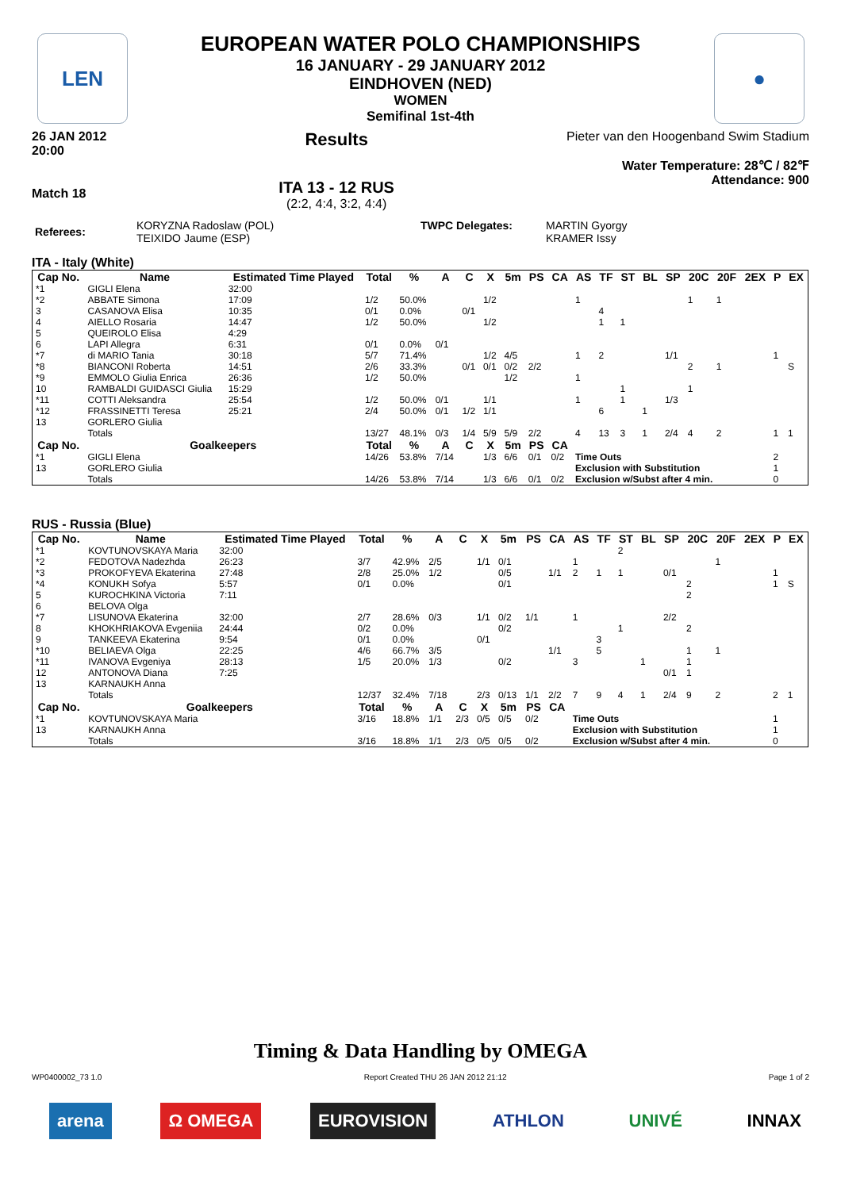LEN ●
EUROPEAN WATER POLO CHAMPIONSHIPS
16 JANUARY - 29 JANUARY 2012
EINDHOVEN (NED)
WOMEN
Semifinal 1st-4th
26 JAN 2012
20:00
Match 18
Results
ITA 13 - 12 RUS
(2:2, 4:4, 3:2, 4:4)
Pieter van den Hoogenband Swim Stadium
Water Temperature: 28℃ / 82℉
Attendance: 900
| Referees: | KORYZNA Radoslaw (POL) TEIXIDO Jaume (ESP) | TWPC Delegates: | MARTIN Gyorgy KRAMER Issy |
ITA - Italy (White)
| Cap No. | Name | Estimated Time Played | Total | % | A | C | X | 5m | PS | CA | AS | TF | ST | BL | SP | 20C | 20F | 2EX | P | EX |
| --- | --- | --- | --- | --- | --- | --- | --- | --- | --- | --- | --- | --- | --- | --- | --- | --- | --- | --- | --- | --- |
| *1 | GIGLI Elena | 32:00 | | | | | | | | | | | | | | | | | | |
| *2 | ABBATE Simona | 17:09 | 1/2 | 50.0% | | | 1/2 | | | | 1 | | | | | 1 | 1 | | | |
| 3 | CASANOVA Elisa | 10:35 | 0/1 | 0.0% | | 0/1 | | | | | | 4 | | | | | | | | |
| 4 | AIELLO Rosaria | 14:47 | 1/2 | 50.0% | | | 1/2 | | | | | 1 | 1 | | | | | | | |
| 5 | QUEIROLO Elisa | 4:29 | | | | | | | | | | | | | | | | | | |
| 6 | LAPI Allegra | 6:31 | 0/1 | 0.0% | 0/1 | | | | | | | | | | | | | | | |
| *7 | di MARIO Tania | 30:18 | 5/7 | 71.4% | | | 1/2 | 4/5 | | | 1 | 2 | | | 1/1 | | | | 1 | |
| *8 | BIANCONI Roberta | 14:51 | 2/6 | 33.3% | | 0/1 | 0/1 | 0/2 | 2/2 | | | | | | | 2 | 1 | | | S |
| *9 | EMMOLO Giulia Enrica | 26:36 | 1/2 | 50.0% | | | | 1/2 | | | 1 | | | | | | | | | |
| 10 | RAMBALDI GUIDASCI Giulia | 15:29 | | | | | | | | | | | 1 | | | 1 | | | | |
| *11 | COTTI Aleksandra | 25:54 | 1/2 | 50.0% | 0/1 | | 1/1 | | | | 1 | | 1 | | 1/3 | | | | | |
| *12 | FRASSINETTI Teresa | 25:21 | 2/4 | 50.0% | 0/1 | 1/2 | 1/1 | | | | | 6 | | 1 | | | | | | |
| 13 | GORLERO Giulia | | | | | | | | | | | | | | | | | | | |
| | Totals | | 13/27 | 48.1% | 0/3 | 1/4 | 5/9 | 5/9 | 2/2 | | 4 | 13 | 3 | 1 | 2/4 | 4 | 2 | | 1 | 1 |
| Cap No. | Goalkeepers | | Total | % | A | C | X | 5m | PS | CA | | | | | | | | | | |
| *1 | GIGLI Elena | | 14/26 | 53.8% | 7/14 | | 1/3 | 6/6 | 0/1 | 0/2 | Time Outs | | | | | | | | 2 | |
| 13 | GORLERO Giulia | | | | | | | | | | Exclusion with Substitution | | | | | | | | 1 | |
| | Totals | | 14/26 | 53.8% | 7/14 | | 1/3 | 6/6 | 0/1 | 0/2 | Exclusion w/Subst after 4 min. | | | | | | | | 0 | |
RUS - Russia (Blue)
| Cap No. | Name | Estimated Time Played | Total | % | A | C | X | 5m | PS | CA | AS | TF | ST | BL | SP | 20C | 20F | 2EX | P | EX |
| --- | --- | --- | --- | --- | --- | --- | --- | --- | --- | --- | --- | --- | --- | --- | --- | --- | --- | --- | --- | --- |
| *1 | KOVTUNOVSKAYA Maria | 32:00 | | | | | | | | | | | 2 | | | | | | | |
| *2 | FEDOTOVA Nadezhda | 26:23 | 3/7 | 42.9% | 2/5 | | 1/1 | 0/1 | | | 1 | | | | | | 1 | | | |
| *3 | PROKOFYEVA Ekaterina | 27:48 | 2/8 | 25.0% | 1/2 | | | 0/5 | | 1/1 | 2 | 1 | 1 | | 0/1 | | | | 1 | |
| *4 | KONUKH Sofya | 5:57 | 0/1 | 0.0% | | | | 0/1 | | | | | | | | 2 | | | 1 | S |
| 5 | KUROCHKINA Victoria | 7:11 | | | | | | | | | | | | | | 2 | | | | |
| 6 | BELOVA Olga | | | | | | | | | | | | | | | | | | | |
| *7 | LISUNOVA Ekaterina | 32:00 | 2/7 | 28.6% | 0/3 | | 1/1 | 0/2 | 1/1 | | 1 | | | | 2/2 | | | | | |
| 8 | KHOKHRIAKOVA Evgeniia | 24:44 | 0/2 | 0.0% | | | | 0/2 | | | | | 1 | | | 2 | | | | |
| 9 | TANKEEVA Ekaterina | 9:54 | 0/1 | 0.0% | | | 0/1 | | | | | 3 | | | | | | | | |
| *10 | BELIAEVA Olga | 22:25 | 4/6 | 66.7% | 3/5 | | | | | 1/1 | | 5 | | | | 1 | 1 | | | |
| *11 | IVANOVA Evgeniya | 28:13 | 1/5 | 20.0% | 1/3 | | | 0/2 | | | 3 | | | 1 | | 1 | | | | |
| 12 | ANTONOVA Diana | 7:25 | | | | | | | | | | | | | 0/1 | 1 | | | | |
| 13 | KARNAUKH Anna | | | | | | | | | | | | | | | | | | | |
| | Totals | | 12/37 | 32.4% | 7/18 | | 2/3 | 0/13 | 1/1 | 2/2 | 7 | 9 | 4 | 1 | 2/4 | 9 | 2 | | 2 | 1 |
| Cap No. | Goalkeepers | | Total | % | A | C | X | 5m | PS | CA | | | | | | | | | | |
| *1 | KOVTUNOVSKAYA Maria | | 3/16 | 18.8% | 1/1 | 2/3 | 0/5 | 0/5 | 0/2 | | Time Outs | | | | | | | | 1 | |
| 13 | KARNAUKH Anna | | | | | | | | | | Exclusion with Substitution | | | | | | | | 1 | |
| | Totals | | 3/16 | 18.8% | 1/1 | 2/3 | 0/5 | 0/5 | 0/2 | | Exclusion w/Subst after 4 min. | | | | | | | | 0 | |
Timing & Data Handling by OMEGA
WP0400002_73 1.0 Report Created THU 26 JAN 2012 21:12 Page 1 of 2
arena Ω OMEGA EUROVISION ATHLON UNIVÉ INNAX